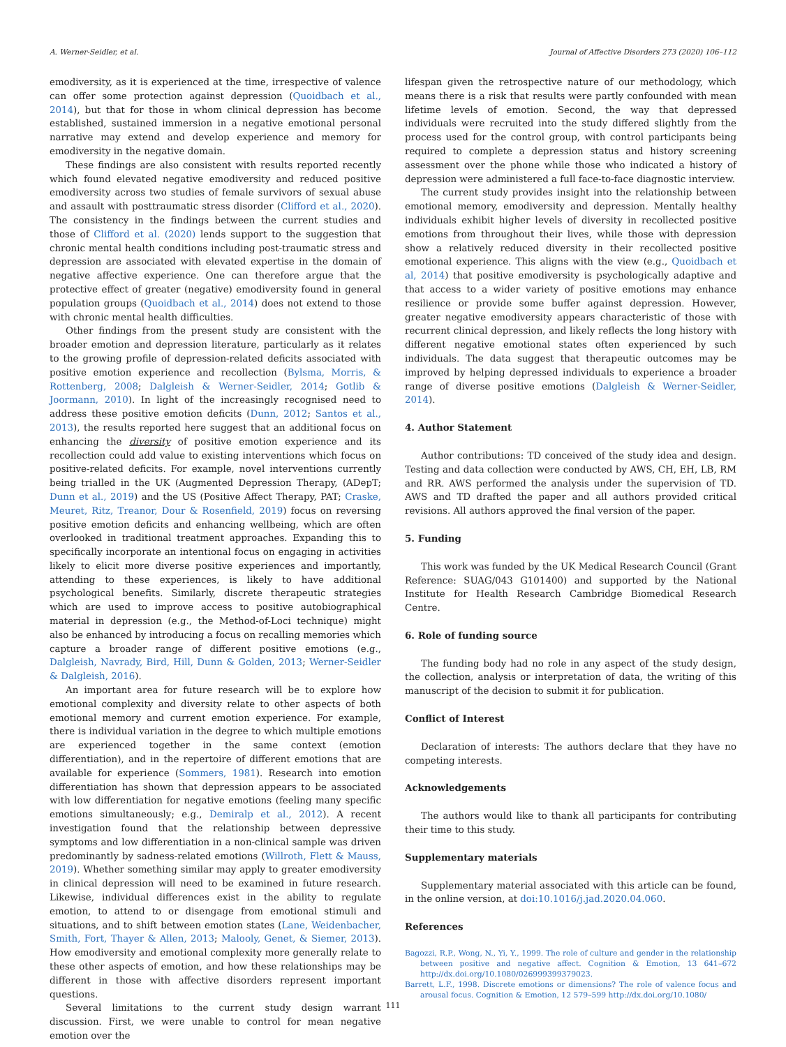A. Werner-Seidler, et al. Journal of Affective Disorders 273 (2020) 106–112
emodiversity, as it is experienced at the time, irrespective of valence can offer some protection against depression (Quoidbach et al., 2014), but that for those in whom clinical depression has become established, sustained immersion in a negative emotional personal narrative may extend and develop experience and memory for emodiversity in the negative domain.
These findings are also consistent with results reported recently which found elevated negative emodiversity and reduced positive emodiversity across two studies of female survivors of sexual abuse and assault with posttraumatic stress disorder (Clifford et al., 2020). The consistency in the findings between the current studies and those of Clifford et al. (2020) lends support to the suggestion that chronic mental health conditions including post-traumatic stress and depression are associated with elevated expertise in the domain of negative affective experience. One can therefore argue that the protective effect of greater (negative) emodiversity found in general population groups (Quoidbach et al., 2014) does not extend to those with chronic mental health difficulties.
Other findings from the present study are consistent with the broader emotion and depression literature, particularly as it relates to the growing profile of depression-related deficits associated with positive emotion experience and recollection (Bylsma, Morris, & Rottenberg, 2008; Dalgleish & Werner-Seidler, 2014; Gotlib & Joormann, 2010). In light of the increasingly recognised need to address these positive emotion deficits (Dunn, 2012; Santos et al., 2013), the results reported here suggest that an additional focus on enhancing the diversity of positive emotion experience and its recollection could add value to existing interventions which focus on positive-related deficits. For example, novel interventions currently being trialled in the UK (Augmented Depression Therapy, (ADepT; Dunn et al., 2019) and the US (Positive Affect Therapy, PAT; Craske, Meuret, Ritz, Treanor, Dour & Rosenfield, 2019) focus on reversing positive emotion deficits and enhancing wellbeing, which are often overlooked in traditional treatment approaches. Expanding this to specifically incorporate an intentional focus on engaging in activities likely to elicit more diverse positive experiences and importantly, attending to these experiences, is likely to have additional psychological benefits. Similarly, discrete therapeutic strategies which are used to improve access to positive autobiographical material in depression (e.g., the Method-of-Loci technique) might also be enhanced by introducing a focus on recalling memories which capture a broader range of different positive emotions (e.g., Dalgleish, Navrady, Bird, Hill, Dunn & Golden, 2013; Werner-Seidler & Dalgleish, 2016).
An important area for future research will be to explore how emotional complexity and diversity relate to other aspects of both emotional memory and current emotion experience. For example, there is individual variation in the degree to which multiple emotions are experienced together in the same context (emotion differentiation), and in the repertoire of different emotions that are available for experience (Sommers, 1981). Research into emotion differentiation has shown that depression appears to be associated with low differentiation for negative emotions (feeling many specific emotions simultaneously; e.g., Demiralp et al., 2012). A recent investigation found that the relationship between depressive symptoms and low differentiation in a non-clinical sample was driven predominantly by sadness-related emotions (Willroth, Flett & Mauss, 2019). Whether something similar may apply to greater emodiversity in clinical depression will need to be examined in future research. Likewise, individual differences exist in the ability to regulate emotion, to attend to or disengage from emotional stimuli and situations, and to shift between emotion states (Lane, Weidenbacher, Smith, Fort, Thayer & Allen, 2013; Malooly, Genet, & Siemer, 2013). How emodiversity and emotional complexity more generally relate to these other aspects of emotion, and how these relationships may be different in those with affective disorders represent important questions.
Several limitations to the current study design warrant discussion. First, we were unable to control for mean negative emotion over the
lifespan given the retrospective nature of our methodology, which means there is a risk that results were partly confounded with mean lifetime levels of emotion. Second, the way that depressed individuals were recruited into the study differed slightly from the process used for the control group, with control participants being required to complete a depression status and history screening assessment over the phone while those who indicated a history of depression were administered a full face-to-face diagnostic interview.
The current study provides insight into the relationship between emotional memory, emodiversity and depression. Mentally healthy individuals exhibit higher levels of diversity in recollected positive emotions from throughout their lives, while those with depression show a relatively reduced diversity in their recollected positive emotional experience. This aligns with the view (e.g., Quoidbach et al, 2014) that positive emodiversity is psychologically adaptive and that access to a wider variety of positive emotions may enhance resilience or provide some buffer against depression. However, greater negative emodiversity appears characteristic of those with recurrent clinical depression, and likely reflects the long history with different negative emotional states often experienced by such individuals. The data suggest that therapeutic outcomes may be improved by helping depressed individuals to experience a broader range of diverse positive emotions (Dalgleish & Werner-Seidler, 2014).
4. Author Statement
Author contributions: TD conceived of the study idea and design. Testing and data collection were conducted by AWS, CH, EH, LB, RM and RR. AWS performed the analysis under the supervision of TD. AWS and TD drafted the paper and all authors provided critical revisions. All authors approved the final version of the paper.
5. Funding
This work was funded by the UK Medical Research Council (Grant Reference: SUAG/043 G101400) and supported by the National Institute for Health Research Cambridge Biomedical Research Centre.
6. Role of funding source
The funding body had no role in any aspect of the study design, the collection, analysis or interpretation of data, the writing of this manuscript of the decision to submit it for publication.
Conflict of Interest
Declaration of interests: The authors declare that they have no competing interests.
Acknowledgements
The authors would like to thank all participants for contributing their time to this study.
Supplementary materials
Supplementary material associated with this article can be found, in the online version, at doi:10.1016/j.jad.2020.04.060.
References
Bagozzi, R.P., Wong, N., Yi, Y., 1999. The role of culture and gender in the relationship between positive and negative affect. Cognition & Emotion, 13 641–672 http://dx.doi.org/10.1080/026999399379023.
Barrett, L.F., 1998. Discrete emotions or dimensions? The role of valence focus and arousal focus. Cognition & Emotion, 12 579–599 http://dx.doi.org/10.1080/
111